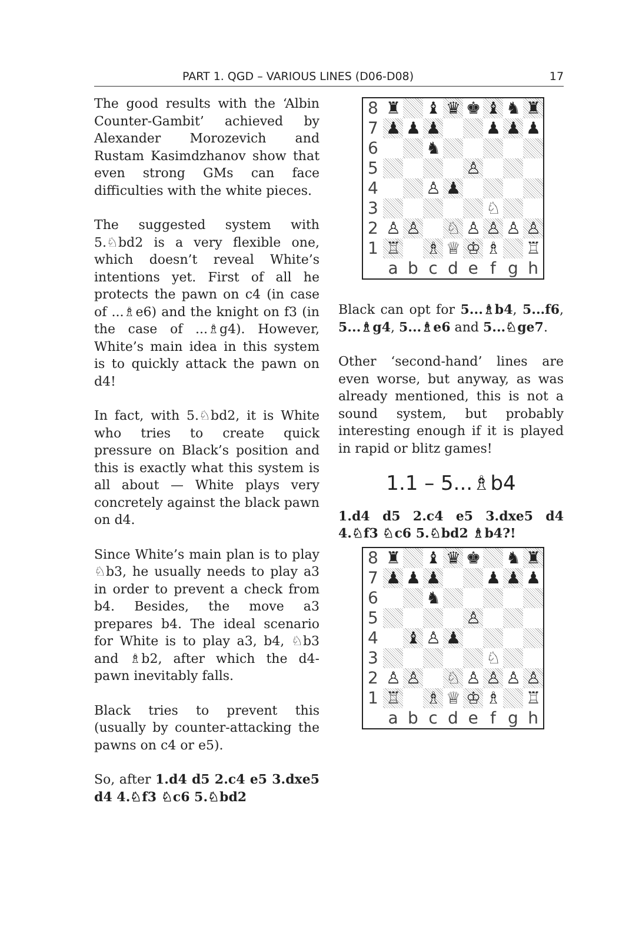PART 1. QGD – VARIOUS LINES (D06-D08) 17
The good results with the ‘Albin Counter-Gambit’ achieved by Alexander Morozevich and Rustam Kasimdzhanov show that even strong GMs can face difficulties with the white pieces.
The suggested system with 5.♘bd2 is a very flexible one, which doesn’t reveal White’s intentions yet. First of all he protects the pawn on c4 (in case of ...♗e6) and the knight on f3 (in the case of ...♗g4). However, White’s main idea in this system is to quickly attack the pawn on d4!
In fact, with 5.♘bd2, it is White who tries to create quick pressure on Black’s position and this is exactly what this system is all about — White plays very concretely against the black pawn on d4.
Since White’s main plan is to play ♘b3, he usually needs to play a3 in order to prevent a check from b4. Besides, the move a3 prepares b4. The ideal scenario for White is to play a3, b4, ♘b3 and ♗b2, after which the d4-pawn inevitably falls.
Black tries to prevent this (usually by counter-attacking the pawns on c4 or e5).
So, after 1.d4 d5 2.c4 e5 3.dxe5 d4 4.♘f3 ♘c6 5.♘bd2
| 8 | ♜ | | ♝ | ♛ | ♚ | ♝ | ♞ | ♜ |
| 7 | ♟ | ♟ | ♟ | | | ♟ | ♟ | ♟ |
| 6 | | | ♞ | | | | | |
| 5 | | | | | ♙ | | | |
| 4 | | | ♙ | ♟ | | | | |
| 3 | | | | | | ♘ | | |
| 2 | ♙ | ♙ | | ♘ | ♙ | ♙ | ♙ | ♙ |
| 1 | ♖ | | ♗ | ♕ | ♔ | ♗ | | ♖ |
| | a | b | c | d | e | f | g | h |
Black can opt for 5...♗b4, 5...f6, 5...♗g4, 5...♗e6 and 5...♘ge7.
Other ‘second-hand’ lines are even worse, but anyway, as was already mentioned, this is not a sound system, but probably interesting enough if it is played in rapid or blitz games!
1.1 – 5...♗b4
1.d4 d5 2.c4 e5 3.dxe5 d4 4.♘f3 ♘c6 5.♘bd2 ♗b4?!
| 8 | ♜ | | ♝ | ♛ | ♚ | | ♞ | ♜ |
| 7 | ♟ | ♟ | ♟ | | | ♟ | ♟ | ♟ |
| 6 | | | ♞ | | | | | |
| 5 | | | | | ♙ | | | |
| 4 | | ♝ | ♙ | ♟ | | | | |
| 3 | | | | | | ♘ | | |
| 2 | ♙ | ♙ | | ♘ | ♙ | ♙ | ♙ | ♙ |
| 1 | ♖ | | ♗ | ♕ | ♔ | ♗ | | ♖ |
| | a | b | c | d | e | f | g | h |